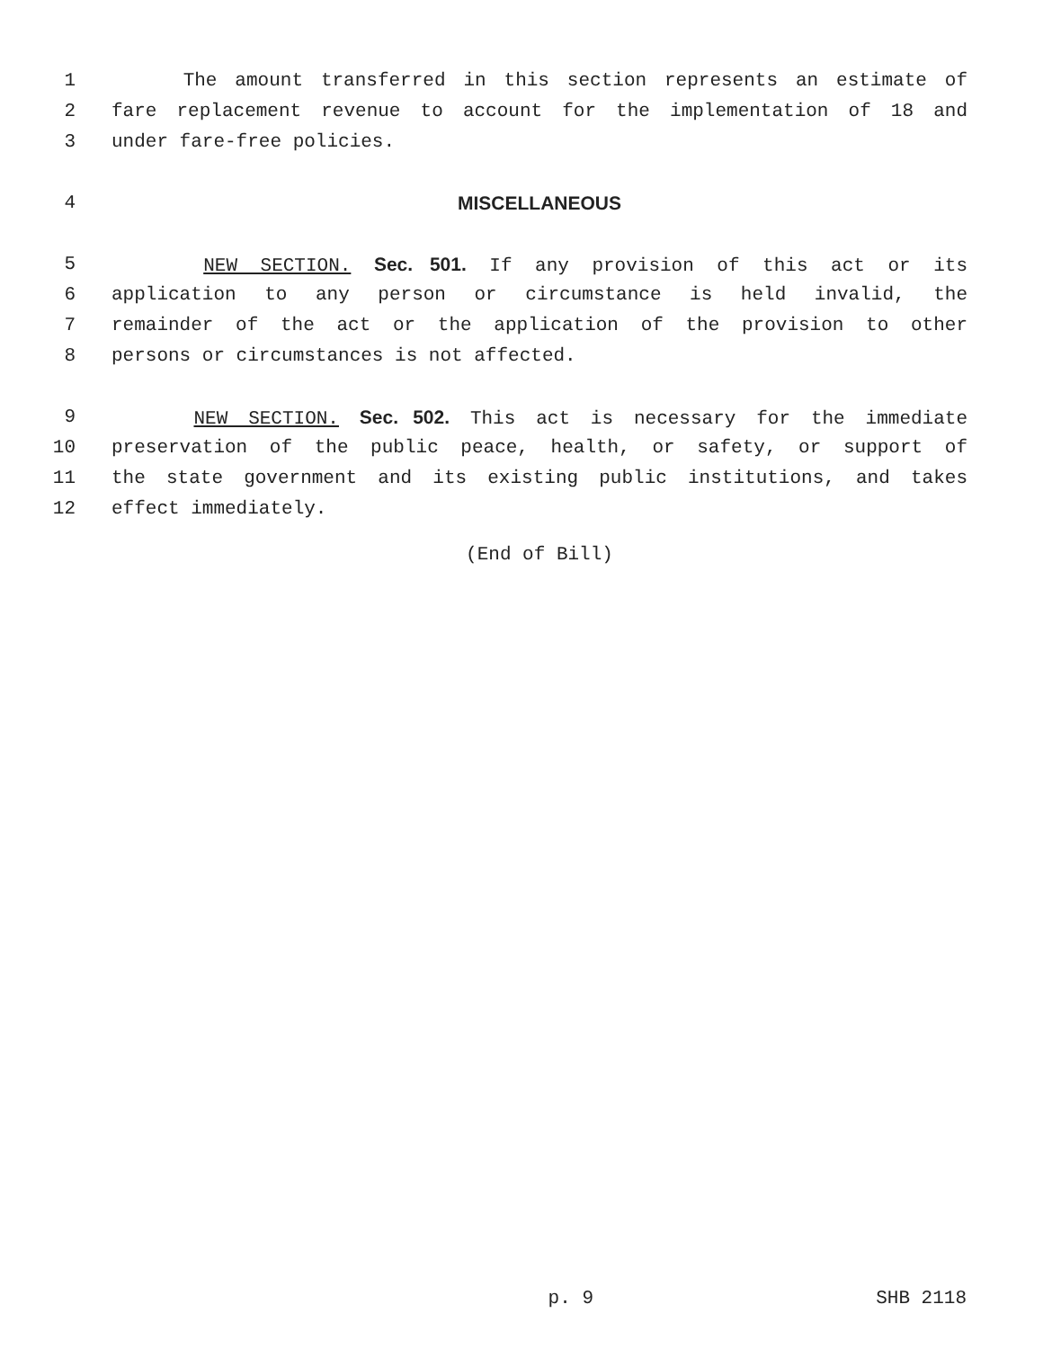1 The amount transferred in this section represents an estimate of
2 fare replacement revenue to account for the implementation of 18 and
3 under fare-free policies.
4 MISCELLANEOUS
5 NEW SECTION. Sec. 501. If any provision of this act or its
6 application to any person or circumstance is held invalid, the
7 remainder of the act or the application of the provision to other
8 persons or circumstances is not affected.
9 NEW SECTION. Sec. 502. This act is necessary for the immediate
10 preservation of the public peace, health, or safety, or support of
11 the state government and its existing public institutions, and takes
12 effect immediately.
(End of Bill)
p. 9 SHB 2118